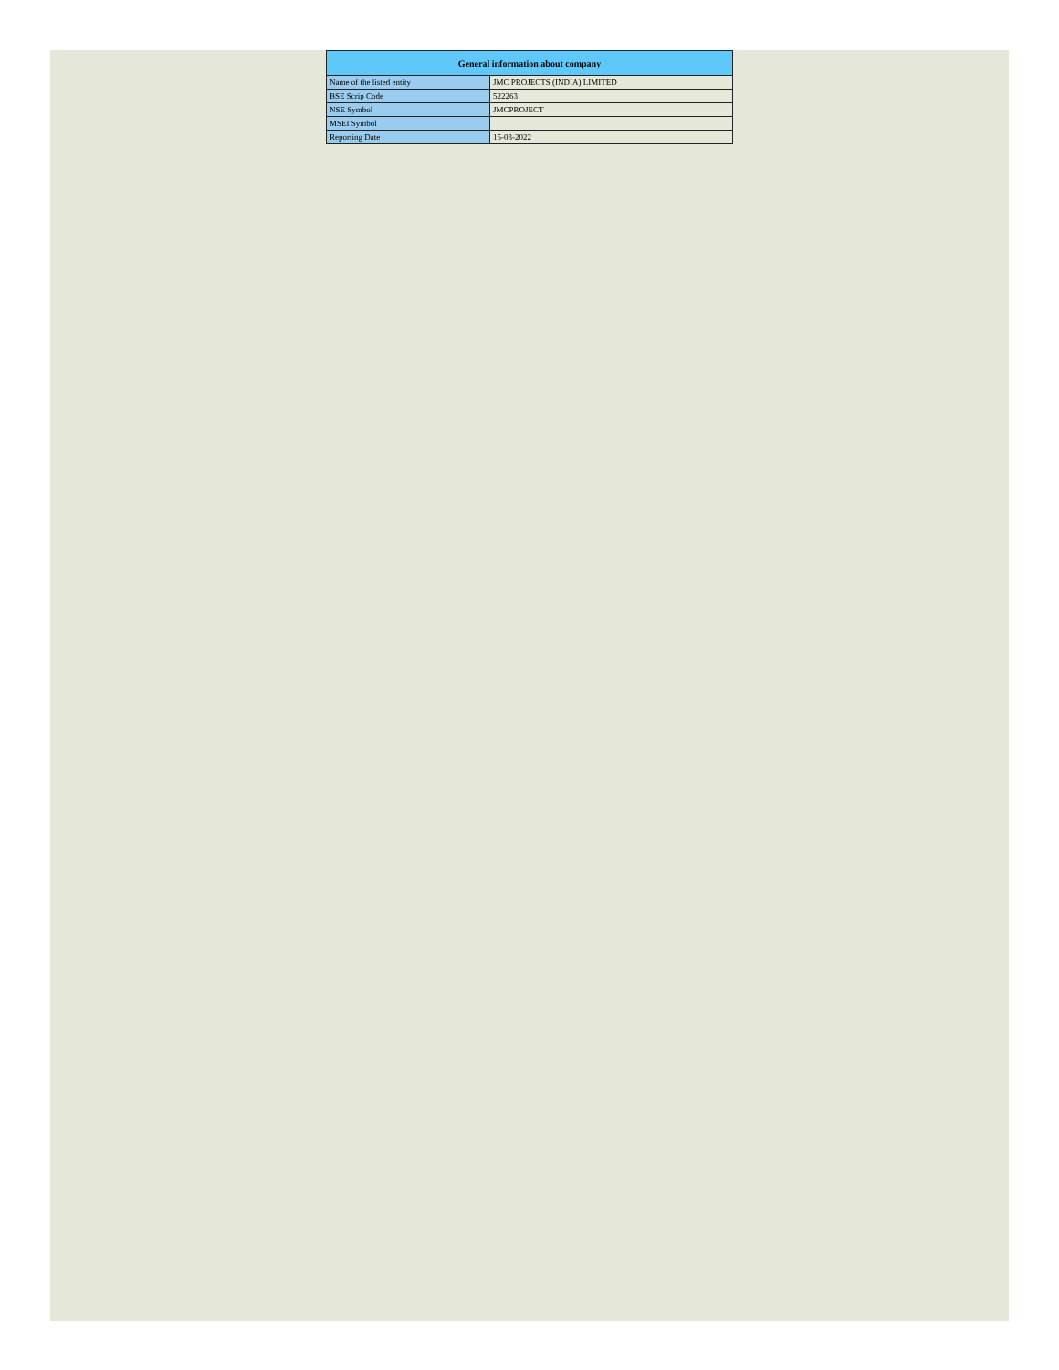| General information about company | |
| --- | --- |
| Name of the listed entity | JMC PROJECTS (INDIA) LIMITED |
| BSE Scrip Code | 522263 |
| NSE Symbol | JMCPROJECT |
| MSEI Symbol | |
| Reporting Date | 15-03-2022 |